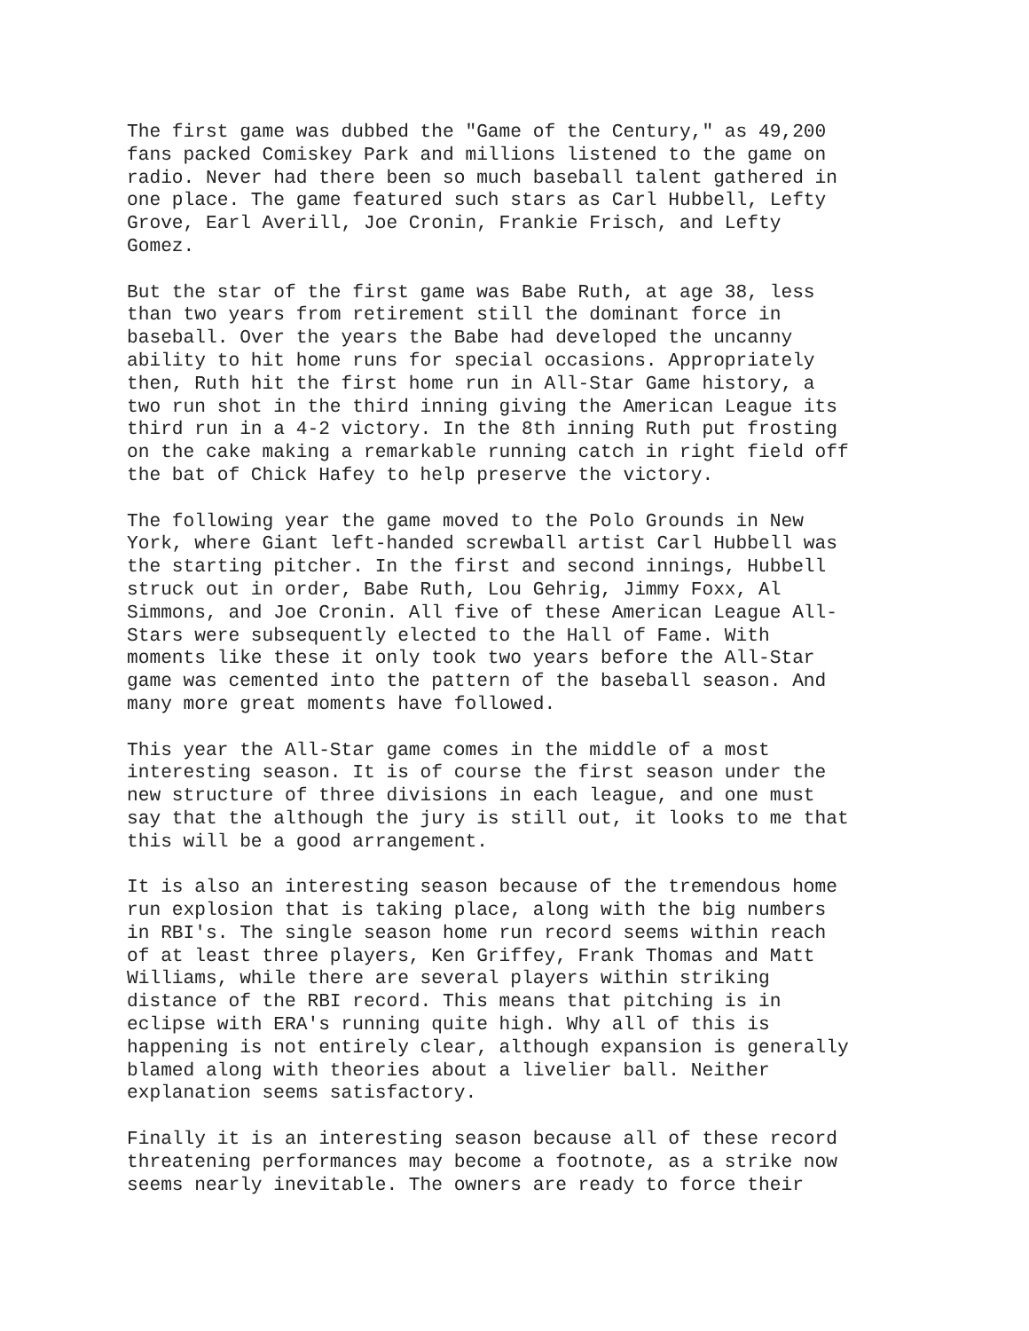The first game was dubbed the "Game of the Century," as 49,200 fans packed Comiskey Park and millions listened to the game on radio. Never had there been so much baseball talent gathered in one place. The game featured such stars as Carl Hubbell, Lefty Grove, Earl Averill, Joe Cronin, Frankie Frisch, and Lefty Gomez.
But the star of the first game was Babe Ruth, at age 38, less than two years from retirement still the dominant force in baseball. Over the years the Babe had developed the uncanny ability to hit home runs for special occasions. Appropriately then, Ruth hit the first home run in All-Star Game history, a two run shot in the third inning giving the American League its third run in a 4-2 victory. In the 8th inning Ruth put frosting on the cake making a remarkable running catch in right field off the bat of Chick Hafey to help preserve the victory.
The following year the game moved to the Polo Grounds in New York, where Giant left-handed screwball artist Carl Hubbell was the starting pitcher. In the first and second innings, Hubbell struck out in order, Babe Ruth, Lou Gehrig, Jimmy Foxx, Al Simmons, and Joe Cronin. All five of these American League All- Stars were subsequently elected to the Hall of Fame. With moments like these it only took two years before the All-Star game was cemented into the pattern of the baseball season. And many more great moments have followed.
This year the All-Star game comes in the middle of a most interesting season. It is of course the first season under the new structure of three divisions in each league, and one must say that the although the jury is still out, it looks to me that this will be a good arrangement.
It is also an interesting season because of the tremendous home run explosion that is taking place, along with the big numbers in RBI's. The single season home run record seems within reach of at least three players, Ken Griffey, Frank Thomas and Matt Williams, while there are several players within striking distance of the RBI record. This means that pitching is in eclipse with ERA's running quite high. Why all of this is happening is not entirely clear, although expansion is generally blamed along with theories about a livelier ball. Neither explanation seems satisfactory.
Finally it is an interesting season because all of these record threatening performances may become a footnote, as a strike now seems nearly inevitable. The owners are ready to force their